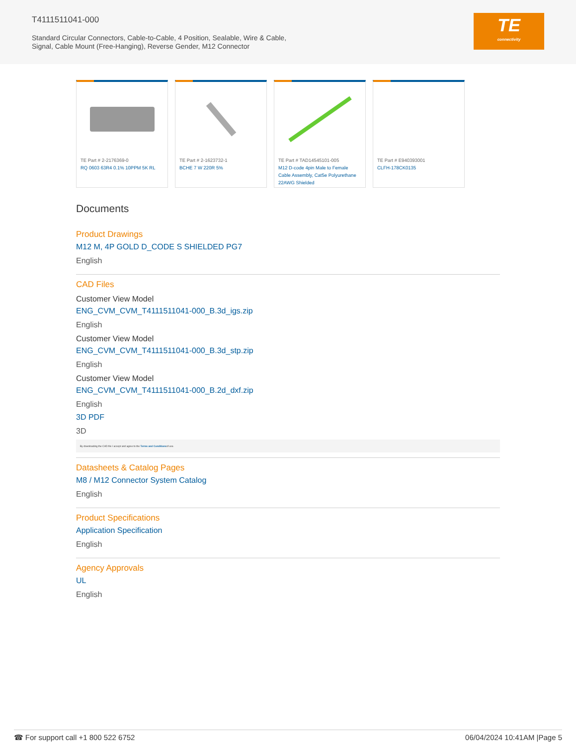T4111511041-000
Standard Circular Connectors, Cable-to-Cable, 4 Position, Sealable, Wire & Cable, Signal, Cable Mount (Free-Hanging), Reverse Gender, M12 Connector
TE
connectivity
TE Part # 2-2176369-0
RQ 0603 63R4 0.1% 10PPM 5K RL
TE Part # 2-1623732-1
BCHE 7 W 220R 5%
TE Part # TAD14545101-005
M12 D-code 4pin Male to Female Cable Assembly, Cat5e Polyurethane 22AWG Shielded
TE Part # E940393001
CLFH-178CK0135
Documents
Product Drawings
M12 M, 4P GOLD D_CODE S SHIELDED PG7
English
CAD Files
Customer View Model
ENG_CVM_CVM_T4111511041-000_B.3d_igs.zip
English
Customer View Model
ENG_CVM_CVM_T4111511041-000_B.3d_stp.zip
English
Customer View Model
ENG_CVM_CVM_T4111511041-000_B.2d_dxf.zip
English
3D PDF
3D
By downloading the CAD file I accept and agree to the Terms and Conditionsof use.
Datasheets & Catalog Pages
M8 / M12 Connector System Catalog
English
Product Specifications
Application Specification
English
Agency Approvals
UL
English
☎ For support call +1 800 522 6752 06/04/2024 10:41AM |Page 5